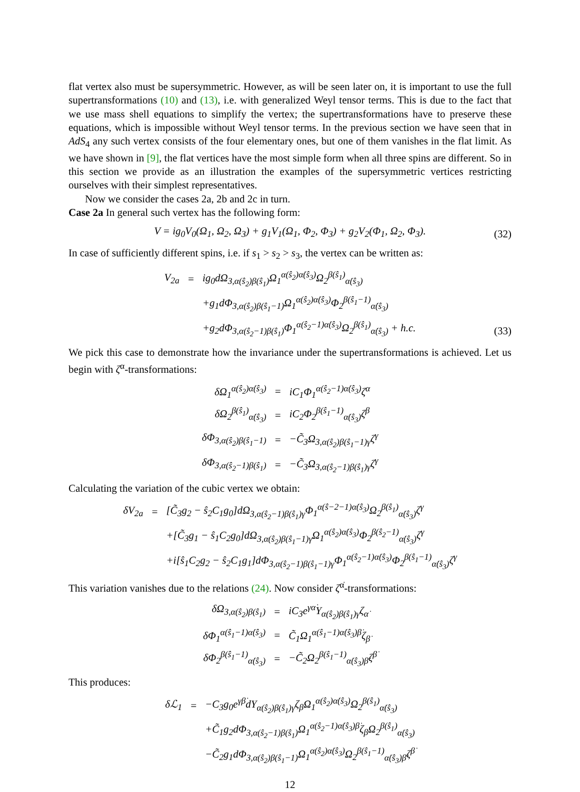flat vertex also must be supersymmetric. However, as will be seen later on, it is important to use the full supertransformations (10) and (13), i.e. with generalized Weyl tensor terms. This is due to the fact that we use mass shell equations to simplify the vertex; the supertransformations have to preserve these equations, which is impossible without Weyl tensor terms. In the previous section we have seen that in AdS<sub>4</sub> any such vertex consists of the four elementary ones, but one of them vanishes in the flat limit. As we have shown in [9], the flat vertices have the most simple form when all three spins are different. So in this section we provide as an illustration the examples of the supersymmetric vertices restricting ourselves with their simplest representatives.
Now we consider the cases 2a, 2b and 2c in turn.
Case 2a In general such vertex has the following form:
V = ig<sub>0</sub>V<sub>0</sub>(Ω<sub>1</sub>, Ω<sub>2</sub>, Ω<sub>3</sub>) + g<sub>1</sub>V<sub>1</sub>(Ω<sub>1</sub>, Φ<sub>2</sub>, Φ<sub>3</sub>) + g<sub>2</sub>V<sub>2</sub>(Φ<sub>1</sub>, Ω<sub>2</sub>, Φ<sub>3</sub>).
(32)
In case of sufficiently different spins, i.e. if s<sub>1</sub> > s<sub>2</sub> > s<sub>3</sub>, the vertex can be written as:
| V<sub>2a</sub> | = | ig<sub>0</sub>dΩ<sub>3,α(ŝ<sub>2</sub>)β(ŝ<sub>1</sub>)</sub>Ω<sub>1</sub><sup>α(ŝ<sub>2</sub>)α̇(ŝ<sub>3</sub>)</sup>Ω<sub>2</sub><sup>β(ŝ<sub>1</sub>)</sup><sub>α̇(ŝ<sub>3</sub>)</sub> |
| | | +g<sub>1</sub>dΦ<sub>3,α(ŝ<sub>2</sub>)β(ŝ<sub>1</sub>−1)</sub>Ω<sub>1</sub><sup>α(ŝ<sub>2</sub>)α̇(ŝ<sub>3</sub>)</sup>Φ<sub>2</sub><sup>β(ŝ<sub>1</sub>−1)</sup><sub>α̇(ŝ<sub>3</sub>)</sub> |
| | | +g<sub>2</sub>dΦ<sub>3,α(ŝ<sub>2</sub>−1)β(ŝ<sub>1</sub>)</sub>Φ<sub>1</sub><sup>α(ŝ<sub>2</sub>−1)α̇(ŝ<sub>3</sub>)</sup>Ω<sub>2</sub><sup>β(ŝ<sub>1</sub>)</sup><sub>α̇(ŝ<sub>3</sub>)</sub> + h.c. |
(33)
We pick this case to demonstrate how the invariance under the supertransformations is achieved. Let us begin with ζ<sup>α</sup>-transformations:
| δΩ<sub>1</sub><sup>α(ŝ<sub>2</sub>)α̇(ŝ<sub>3</sub>)</sup> | = | iC<sub>1</sub>Φ<sub>1</sub><sup>α(ŝ<sub>2</sub>−1)α̇(ŝ<sub>3</sub>)</sup>ζ<sup>α</sup> |
| δΩ<sub>2</sub><sup>β(ŝ<sub>1</sub>)</sup><sub>α̇(ŝ<sub>3</sub>)</sub> | = | iC<sub>2</sub>Φ<sub>2</sub><sup>β(ŝ<sub>1</sub>−1)</sup><sub>α̇(ŝ<sub>3</sub>)</sub>ζ<sup>β</sup> |
| δΦ<sub>3,α(ŝ<sub>2</sub>)β(ŝ<sub>1</sub>−1)</sub> | = | −C̃<sub>3</sub>Ω<sub>3,α(ŝ<sub>2</sub>)β(ŝ<sub>1</sub>−1)γ</sub>ζ<sup>γ</sup> |
| δΦ<sub>3,α(ŝ<sub>2</sub>−1)β(ŝ<sub>1</sub>)</sub> | = | −C̃<sub>3</sub>Ω<sub>3,α(ŝ<sub>2</sub>−1)β(ŝ<sub>1</sub>)γ</sub>ζ<sup>γ</sup> |
Calculating the variation of the cubic vertex we obtain:
| δV<sub>2a</sub> | = | [C̃<sub>3</sub>g<sub>2</sub> − ŝ<sub>2</sub>C<sub>1</sub>g<sub>0</sub>]dΩ<sub>3,α(ŝ<sub>2</sub>−1)β(ŝ<sub>1</sub>)γ</sub>Φ<sub>1</sub><sup>α(ŝ−2−1)α̇(ŝ<sub>3</sub>)</sup>Ω<sub>2</sub><sup>β(ŝ<sub>1</sub>)</sup><sub>α̇(ŝ<sub>3</sub>)</sub>ζ<sup>γ</sup> |
| | | +[C̃<sub>3</sub>g<sub>1</sub> − ŝ<sub>1</sub>C<sub>2</sub>g<sub>0</sub>]dΩ<sub>3,α(ŝ<sub>2</sub>)β(ŝ<sub>1</sub>−1)γ</sub>Ω<sub>1</sub><sup>α(ŝ<sub>2</sub>)α̇(ŝ<sub>3</sub>)</sup>Φ<sub>2</sub><sup>β(ŝ<sub>2</sub>−1)</sup><sub>α̇(ŝ<sub>3</sub>)</sub>ζ<sup>γ</sup> |
| | | +i[ŝ<sub>1</sub>C<sub>2</sub>g<sub>2</sub> − ŝ<sub>2</sub>C<sub>1</sub>g<sub>1</sub>]dΦ<sub>3,α(ŝ<sub>2</sub>−1)β(ŝ<sub>1</sub>−1)γ</sub>Φ<sub>1</sub><sup>α(ŝ<sub>2</sub>−1)α̇(ŝ<sub>3</sub>)</sup>Φ<sub>2</sub><sup>β(ŝ<sub>1</sub>−1)</sup><sub>α̇(ŝ<sub>3</sub>)</sub>ζ<sup>γ</sup> |
This variation vanishes due to the relations (24). Now consider ζ<sup>α̇</sup>-transformations:
| δΩ<sub>3,α(ŝ<sub>2</sub>)β(ŝ<sub>1</sub>)</sub> | = | iC<sub>3</sub>e<sup>γα̇</sup>Y<sub>α(ŝ<sub>2</sub>)β(ŝ<sub>1</sub>)γ</sub>ζ<sub>α̇</sub> |
| δΦ<sub>1</sub><sup>α(ŝ<sub>1</sub>−1)α̇(ŝ<sub>3</sub>)</sup> | = | C̃<sub>1</sub>Ω<sub>1</sub><sup>α(ŝ<sub>1</sub>−1)α̇(ŝ<sub>3</sub>)β̇</sup>ζ<sub>β̇</sub> |
| δΦ<sub>2</sub><sup>β(ŝ<sub>1</sub>−1)</sup><sub>α̇(ŝ<sub>3</sub>)</sub> | = | −C̃<sub>2</sub>Ω<sub>2</sub><sup>β(ŝ<sub>1</sub>−1)</sup><sub>α̇(ŝ<sub>3</sub>)β̇</sub>ζ<sup>β̇</sup> |
This produces:
| δℒ<sub>1</sub> | = | −C<sub>3</sub>g<sub>0</sub>e<sup>γβ̇</sup>dY<sub>α(ŝ<sub>2</sub>)β(ŝ<sub>1</sub>)γ</sub>ζ<sub>β̇</sub>Ω<sub>1</sub><sup>α(ŝ<sub>2</sub>)α̇(ŝ<sub>3</sub>)</sup>Ω<sub>2</sub><sup>β(ŝ<sub>1</sub>)</sup><sub>α̇(ŝ<sub>3</sub>)</sub> |
| | | +C̃<sub>1</sub>g<sub>2</sub>dΦ<sub>3,α(ŝ<sub>2</sub>−1)β(ŝ<sub>1</sub>)</sub>Ω<sub>1</sub><sup>α(ŝ<sub>2</sub>−1)α̇(ŝ<sub>3</sub>)β̇</sup>ζ<sub>β̇</sub>Ω<sub>2</sub><sup>β(ŝ<sub>1</sub>)</sup><sub>α̇(ŝ<sub>3</sub>)</sub> |
| | | −C̃<sub>2</sub>g<sub>1</sub>dΦ<sub>3,α(ŝ<sub>2</sub>)β(ŝ<sub>1</sub>−1)</sub>Ω<sub>1</sub><sup>α(ŝ<sub>2</sub>)α̇(ŝ<sub>3</sub>)</sup>Ω<sub>2</sub><sup>β(ŝ<sub>1</sub>−1)</sup><sub>α̇(ŝ<sub>3</sub>)β̇</sub>ζ<sup>β̇</sup> |
12